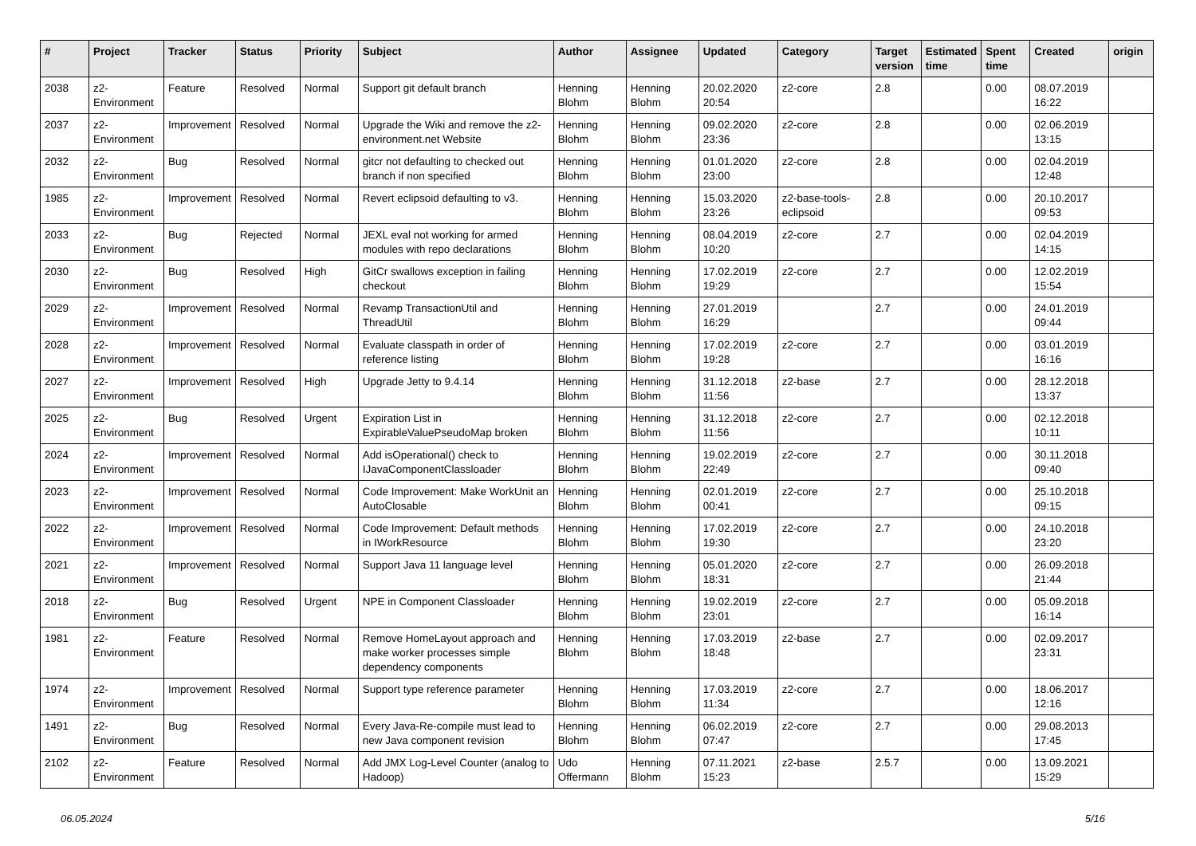| # | Project | Tracker | Status | Priority | Subject | Author | Assignee | Updated | Category | Target version | Estimated time | Spent time | Created | origin |
| --- | --- | --- | --- | --- | --- | --- | --- | --- | --- | --- | --- | --- | --- | --- |
| 2038 | z2-Environment | Feature | Resolved | Normal | Support git default branch | Henning Blohm | Henning Blohm | 20.02.2020 20:54 | z2-core | 2.8 | | 0.00 | 08.07.2019 16:22 | |
| 2037 | z2-Environment | Improvement | Resolved | Normal | Upgrade the Wiki and remove the z2-environment.net Website | Henning Blohm | Henning Blohm | 09.02.2020 23:36 | z2-core | 2.8 | | 0.00 | 02.06.2019 13:15 | |
| 2032 | z2-Environment | Bug | Resolved | Normal | gitcr not defaulting to checked out branch if non specified | Henning Blohm | Henning Blohm | 01.01.2020 23:00 | z2-core | 2.8 | | 0.00 | 02.04.2019 12:48 | |
| 1985 | z2-Environment | Improvement | Resolved | Normal | Revert eclipsoid defaulting to v3. | Henning Blohm | Henning Blohm | 15.03.2020 23:26 | z2-base-tools-eclipsoid | 2.8 | | 0.00 | 20.10.2017 09:53 | |
| 2033 | z2-Environment | Bug | Rejected | Normal | JEXL eval not working for armed modules with repo declarations | Henning Blohm | Henning Blohm | 08.04.2019 10:20 | z2-core | 2.7 | | 0.00 | 02.04.2019 14:15 | |
| 2030 | z2-Environment | Bug | Resolved | High | GitCr swallows exception in failing checkout | Henning Blohm | Henning Blohm | 17.02.2019 19:29 | z2-core | 2.7 | | 0.00 | 12.02.2019 15:54 | |
| 2029 | z2-Environment | Improvement | Resolved | Normal | Revamp TransactionUtil and ThreadUtil | Henning Blohm | Henning Blohm | 27.01.2019 16:29 | | 2.7 | | 0.00 | 24.01.2019 09:44 | |
| 2028 | z2-Environment | Improvement | Resolved | Normal | Evaluate classpath in order of reference listing | Henning Blohm | Henning Blohm | 17.02.2019 19:28 | z2-core | 2.7 | | 0.00 | 03.01.2019 16:16 | |
| 2027 | z2-Environment | Improvement | Resolved | High | Upgrade Jetty to 9.4.14 | Henning Blohm | Henning Blohm | 31.12.2018 11:56 | z2-base | 2.7 | | 0.00 | 28.12.2018 13:37 | |
| 2025 | z2-Environment | Bug | Resolved | Urgent | Expiration List in ExpirableValuePseudoMap broken | Henning Blohm | Henning Blohm | 31.12.2018 11:56 | z2-core | 2.7 | | 0.00 | 02.12.2018 10:11 | |
| 2024 | z2-Environment | Improvement | Resolved | Normal | Add isOperational() check to IJavaComponentClassloader | Henning Blohm | Henning Blohm | 19.02.2019 22:49 | z2-core | 2.7 | | 0.00 | 30.11.2018 09:40 | |
| 2023 | z2-Environment | Improvement | Resolved | Normal | Code Improvement: Make WorkUnit an AutoClosable | Henning Blohm | Henning Blohm | 02.01.2019 00:41 | z2-core | 2.7 | | 0.00 | 25.10.2018 09:15 | |
| 2022 | z2-Environment | Improvement | Resolved | Normal | Code Improvement: Default methods in IWorkResource | Henning Blohm | Henning Blohm | 17.02.2019 19:30 | z2-core | 2.7 | | 0.00 | 24.10.2018 23:20 | |
| 2021 | z2-Environment | Improvement | Resolved | Normal | Support Java 11 language level | Henning Blohm | Henning Blohm | 05.01.2020 18:31 | z2-core | 2.7 | | 0.00 | 26.09.2018 21:44 | |
| 2018 | z2-Environment | Bug | Resolved | Urgent | NPE in Component Classloader | Henning Blohm | Henning Blohm | 19.02.2019 23:01 | z2-core | 2.7 | | 0.00 | 05.09.2018 16:14 | |
| 1981 | z2-Environment | Feature | Resolved | Normal | Remove HomeLayout approach and make worker processes simple dependency components | Henning Blohm | Henning Blohm | 17.03.2019 18:48 | z2-base | 2.7 | | 0.00 | 02.09.2017 23:31 | |
| 1974 | z2-Environment | Improvement | Resolved | Normal | Support type reference parameter | Henning Blohm | Henning Blohm | 17.03.2019 11:34 | z2-core | 2.7 | | 0.00 | 18.06.2017 12:16 | |
| 1491 | z2-Environment | Bug | Resolved | Normal | Every Java-Re-compile must lead to new Java component revision | Henning Blohm | Henning Blohm | 06.02.2019 07:47 | z2-core | 2.7 | | 0.00 | 29.08.2013 17:45 | |
| 2102 | z2-Environment | Feature | Resolved | Normal | Add JMX Log-Level Counter (analog to Hadoop) | Udo Offermann | Henning Blohm | 07.11.2021 15:23 | z2-base | 2.5.7 | | 0.00 | 13.09.2021 15:29 | |
06.05.2024 5/16